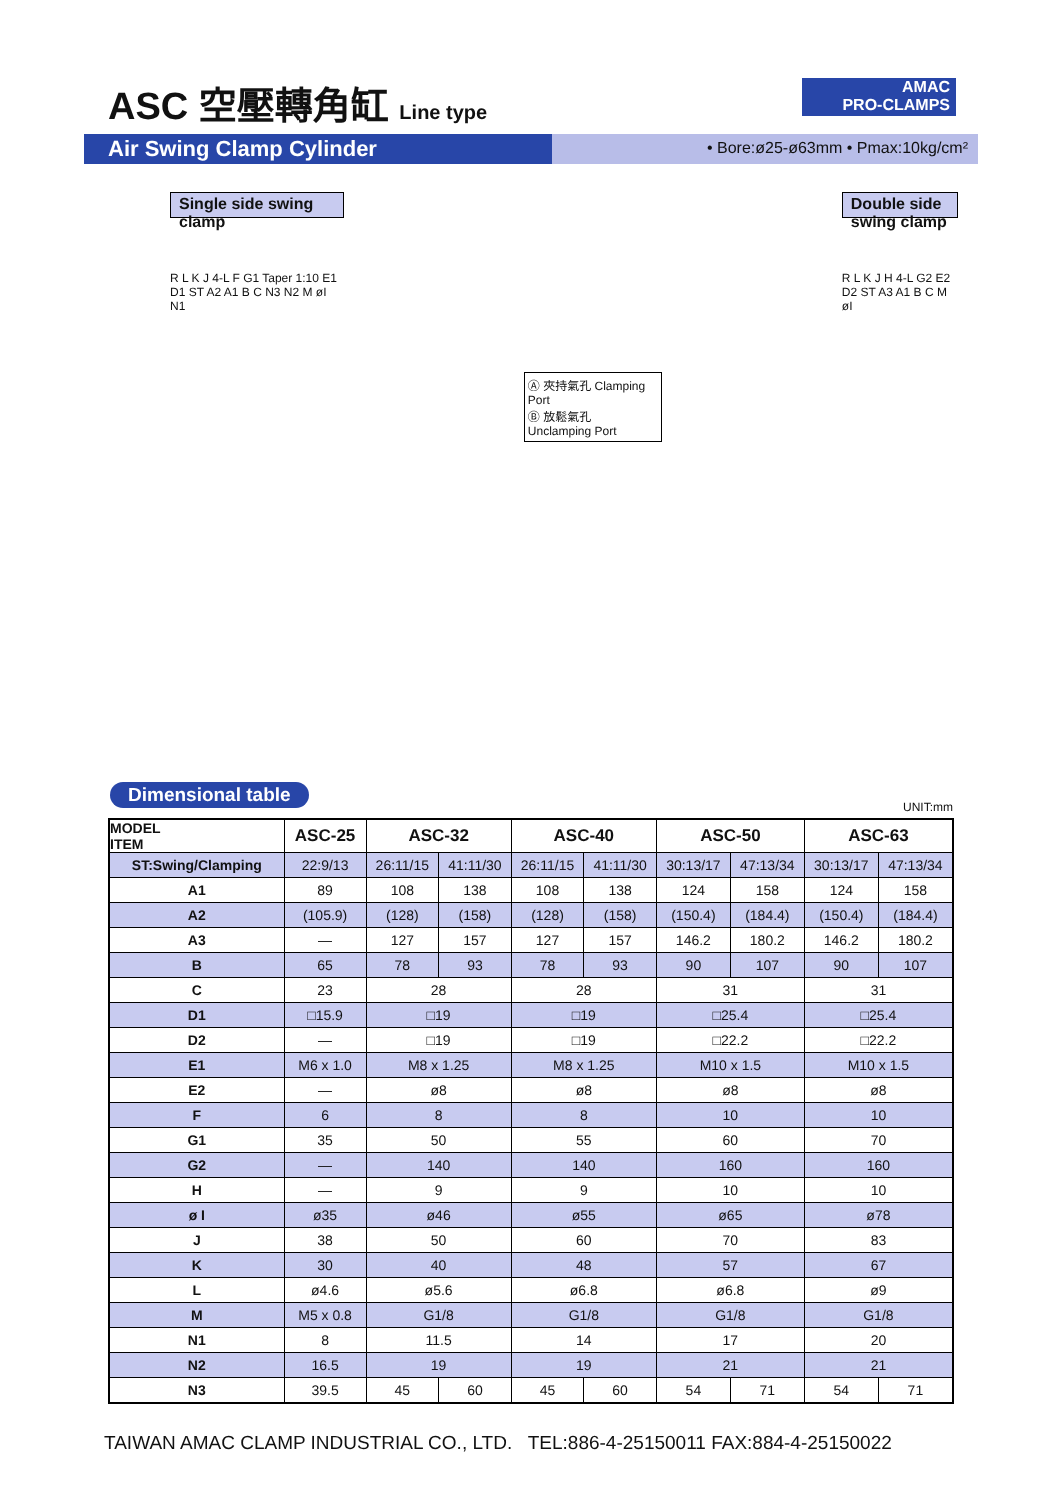AMAC
PRO-CLAMPS
ASC 空壓轉角缸 Line type
Air Swing Clamp Cylinder
• Bore:ø25-ø63mm • Pmax:10kg/cm²
Single side swing clamp
R L K J 4-L F G1 Taper 1:10 E1 D1 ST A2 A1 B C N3 N2 M øI N1
Ⓐ 夾持氣孔 Clamping Port
Ⓑ 放鬆氣孔 Unclamping Port
Double side swing clamp
R L K J H 4-L G2 E2 D2 ST A3 A1 B C M øI
Dimensional table
UNIT:mm
| MODEL ITEM | ASC-25 | ASC-32 | | ASC-40 | | ASC-50 | | ASC-63 | |
| --- | --- | --- | --- | --- | --- | --- | --- | --- | --- |
| ST:Swing/Clamping | 22:9/13 | 26:11/15 | 41:11/30 | 26:11/15 | 41:11/30 | 30:13/17 | 47:13/34 | 30:13/17 | 47:13/34 |
| A1 | 89 | 108 | 138 | 108 | 138 | 124 | 158 | 124 | 158 |
| A2 | (105.9) | (128) | (158) | (128) | (158) | (150.4) | (184.4) | (150.4) | (184.4) |
| A3 | — | 127 | 157 | 127 | 157 | 146.2 | 180.2 | 146.2 | 180.2 |
| B | 65 | 78 | 93 | 78 | 93 | 90 | 107 | 90 | 107 |
| C | 23 | 28 | | 28 | | 31 | | 31 | |
| D1 | □15.9 | □19 | | □19 | | □25.4 | | □25.4 | |
| D2 | — | □19 | | □19 | | □22.2 | | □22.2 | |
| E1 | M6 x 1.0 | M8 x 1.25 | | M8 x 1.25 | | M10 x 1.5 | | M10 x 1.5 | |
| E2 | — | ø8 | | ø8 | | ø8 | | ø8 | |
| F | 6 | 8 | | 8 | | 10 | | 10 | |
| G1 | 35 | 50 | | 55 | | 60 | | 70 | |
| G2 | — | 140 | | 140 | | 160 | | 160 | |
| H | — | 9 | | 9 | | 10 | | 10 | |
| ø I | ø35 | ø46 | | ø55 | | ø65 | | ø78 | |
| J | 38 | 50 | | 60 | | 70 | | 83 | |
| K | 30 | 40 | | 48 | | 57 | | 67 | |
| L | ø4.6 | ø5.6 | | ø6.8 | | ø6.8 | | ø9 | |
| M | M5 x 0.8 | G1/8 | | G1/8 | | G1/8 | | G1/8 | |
| N1 | 8 | 11.5 | | 14 | | 17 | | 20 | |
| N2 | 16.5 | 19 | | 19 | | 21 | | 21 | |
| N3 | 39.5 | 45 | 60 | 45 | 60 | 54 | 71 | 54 | 71 |
TAIWAN AMAC CLAMP INDUSTRIAL CO., LTD. TEL:886-4-25150011 FAX:884-4-25150022